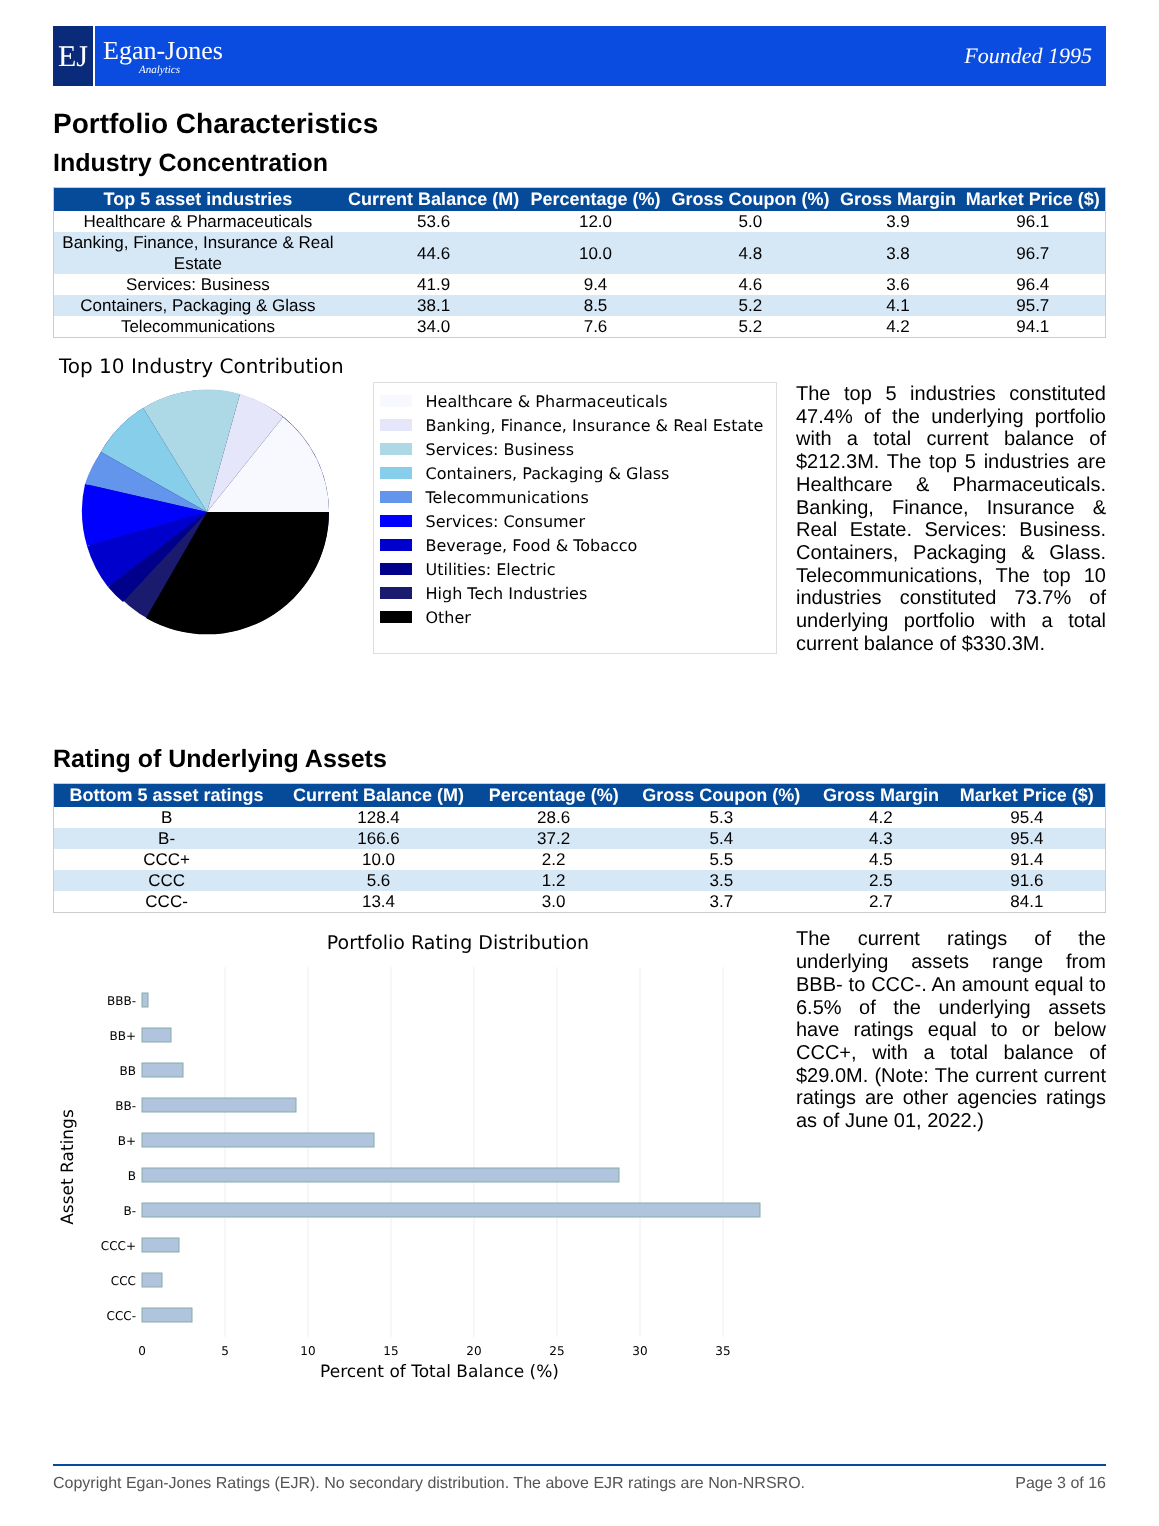EJ
Egan-Jones
Analytics
Founded 1995
Portfolio Characteristics
Industry Concentration
| Top 5 asset industries | Current Balance (M) | Percentage (%) | Gross Coupon (%) | Gross Margin | Market Price ($) |
| --- | --- | --- | --- | --- | --- |
| Healthcare & Pharmaceuticals | 53.6 | 12.0 | 5.0 | 3.9 | 96.1 |
| Banking, Finance, Insurance & Real Estate | 44.6 | 10.0 | 4.8 | 3.8 | 96.7 |
| Services: Business | 41.9 | 9.4 | 4.6 | 3.6 | 96.4 |
| Containers, Packaging & Glass | 38.1 | 8.5 | 5.2 | 4.1 | 95.7 |
| Telecommunications | 34.0 | 7.6 | 5.2 | 4.2 | 94.1 |
Top 10 Industry Contribution
Healthcare & Pharmaceuticals
Banking, Finance, Insurance & Real Estate
Services: Business
Containers, Packaging & Glass
Telecommunications
Services: Consumer
Beverage, Food & Tobacco
Utilities: Electric
High Tech Industries
Other
The top 5 industries constituted 47.4% of the underlying portfolio with a total current balance of $212.3M. The top 5 industries are Healthcare & Pharmaceuticals. Banking, Finance, Insurance & Real Estate. Services: Business. Containers, Packaging & Glass. Telecommunications, The top 10 industries constituted 73.7% of underlying portfolio with a total current balance of $330.3M.
Rating of Underlying Assets
| Bottom 5 asset ratings | Current Balance (M) | Percentage (%) | Gross Coupon (%) | Gross Margin | Market Price ($) |
| --- | --- | --- | --- | --- | --- |
| B | 128.4 | 28.6 | 5.3 | 4.2 | 95.4 |
| B- | 166.6 | 37.2 | 5.4 | 4.3 | 95.4 |
| CCC+ | 10.0 | 2.2 | 5.5 | 4.5 | 91.4 |
| CCC | 5.6 | 1.2 | 3.5 | 2.5 | 91.6 |
| CCC- | 13.4 | 3.0 | 3.7 | 2.7 | 84.1 |
Portfolio Rating Distribution
BBB-
BB+
BB
BB-
B+
B
B-
CCC+
CCC
CCC-
0
5
10
15
20
25
30
35
Asset Ratings
The current ratings of the underlying assets range from BBB- to CCC-. An amount equal to 6.5% of the underlying assets have ratings equal to or below CCC+, with a total balance of $29.0M. (Note: The current current ratings are other agencies ratings as of June 01, 2022.)
Percent of Total Balance (%)
Copyright Egan-Jones Ratings (EJR). No secondary distribution. The above EJR ratings are Non-NRSRO. Page 3 of 16